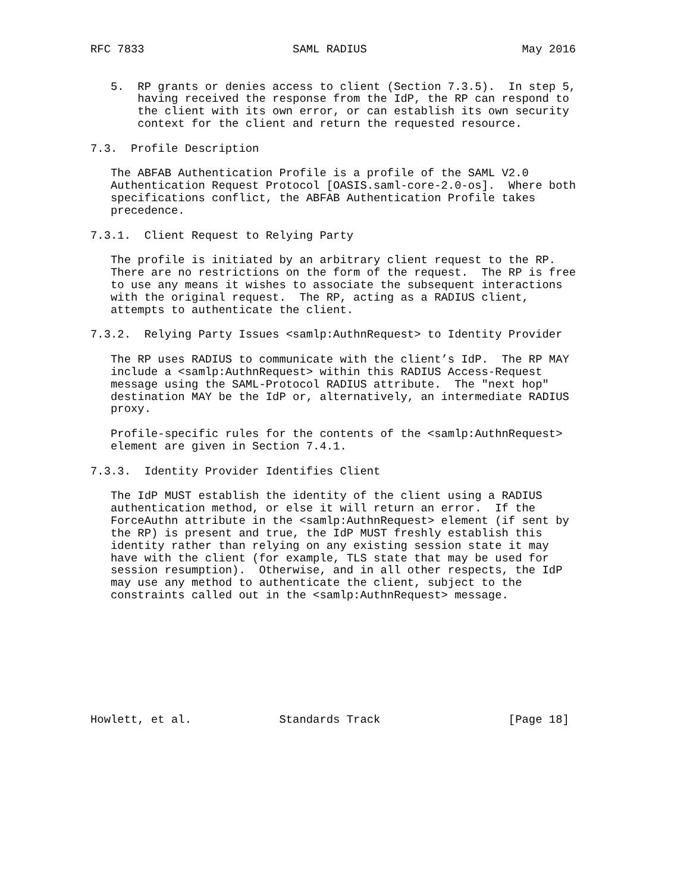RFC 7833                      SAML RADIUS                       May 2016


   5.  RP grants or denies access to client (Section 7.3.5).  In step 5,
       having received the response from the IdP, the RP can respond to
       the client with its own error, or can establish its own security
       context for the client and return the requested resource.

7.3.  Profile Description

   The ABFAB Authentication Profile is a profile of the SAML V2.0
   Authentication Request Protocol [OASIS.saml-core-2.0-os].  Where both
   specifications conflict, the ABFAB Authentication Profile takes
   precedence.

7.3.1.  Client Request to Relying Party

   The profile is initiated by an arbitrary client request to the RP.
   There are no restrictions on the form of the request.  The RP is free
   to use any means it wishes to associate the subsequent interactions
   with the original request.  The RP, acting as a RADIUS client,
   attempts to authenticate the client.

7.3.2.  Relying Party Issues <samlp:AuthnRequest> to Identity Provider

   The RP uses RADIUS to communicate with the client’s IdP.  The RP MAY
   include a <samlp:AuthnRequest> within this RADIUS Access-Request
   message using the SAML-Protocol RADIUS attribute.  The "next hop"
   destination MAY be the IdP or, alternatively, an intermediate RADIUS
   proxy.

   Profile-specific rules for the contents of the <samlp:AuthnRequest>
   element are given in Section 7.4.1.

7.3.3.  Identity Provider Identifies Client

   The IdP MUST establish the identity of the client using a RADIUS
   authentication method, or else it will return an error.  If the
   ForceAuthn attribute in the <samlp:AuthnRequest> element (if sent by
   the RP) is present and true, the IdP MUST freshly establish this
   identity rather than relying on any existing session state it may
   have with the client (for example, TLS state that may be used for
   session resumption).  Otherwise, and in all other respects, the IdP
   may use any method to authenticate the client, subject to the
   constraints called out in the <samlp:AuthnRequest> message.









Howlett, et al.             Standards Track                   [Page 18]